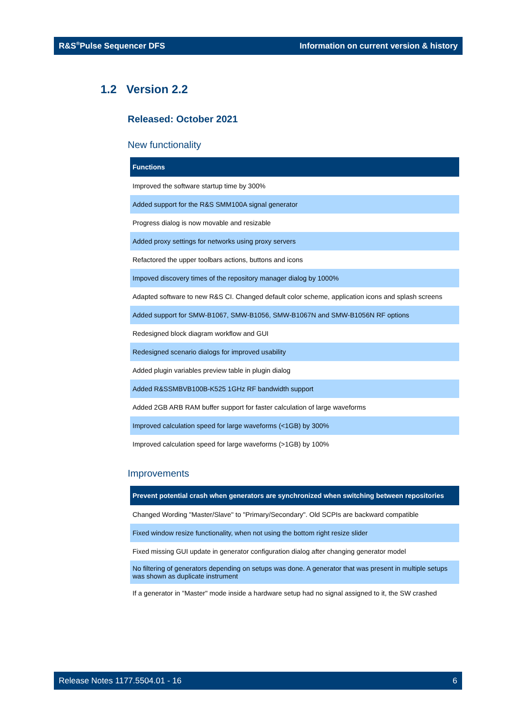R&S<sup>®</sup>Pulse Sequencer DFS Information on current version & history
1.2 Version 2.2
Released: October 2021
New functionality
| Functions |
| --- |
| Improved the software startup time by 300% |
| Added support for the R&S SMM100A signal generator |
| Progress dialog is now movable and resizable |
| Added proxy settings for networks using proxy servers |
| Refactored the upper toolbars actions, buttons and icons |
| Impoved discovery times of the repository manager dialog by 1000% |
| Adapted software to new R&S CI. Changed default color scheme, application icons and splash screens |
| Added support for SMW-B1067, SMW-B1056, SMW-B1067N and SMW-B1056N RF options |
| Redesigned block diagram workflow and GUI |
| Redesigned scenario dialogs for improved usability |
| Added plugin variables preview table in plugin dialog |
| Added R&SSMBVB100B-K525 1GHz RF bandwidth support |
| Added 2GB ARB RAM buffer support for faster calculation of large waveforms |
| Improved calculation speed for large waveforms (<1GB) by 300% |
| Improved calculation speed for large waveforms (>1GB) by 100% |
Improvements
| Prevent potential crash when generators are synchronized when switching between repositories |
| --- |
| Changed Wording "Master/Slave" to "Primary/Secondary". Old SCPIs are backward compatible |
| Fixed window resize functionality, when not using the bottom right resize slider |
| Fixed missing GUI update in generator configuration dialog after changing generator model |
| No filtering of generators depending on setups was done. A generator that was present in multiple setups was shown as duplicate instrument |
| If a generator in "Master" mode inside a hardware setup had no signal assigned to it, the SW crashed |
Release Notes 1177.5504.01 - 16 6